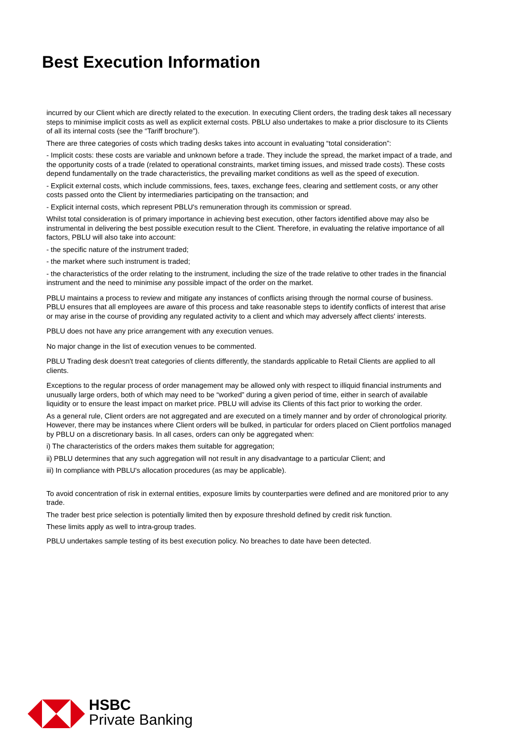Best Execution Information
incurred by our Client which are directly related to the execution. In executing Client orders, the trading desk takes all necessary steps to minimise implicit costs as well as explicit external costs. PBLU also undertakes to make a prior disclosure to its Clients of all its internal costs (see the “Tariff brochure”).
There are three categories of costs which trading desks takes into account in evaluating “total consideration”:
- Implicit costs: these costs are variable and unknown before a trade. They include the spread, the market impact of a trade, and the opportunity costs of a trade (related to operational constraints, market timing issues, and missed trade costs). These costs depend fundamentally on the trade characteristics, the prevailing market conditions as well as the speed of execution.
- Explicit external costs, which include commissions, fees, taxes, exchange fees, clearing and settlement costs, or any other costs passed onto the Client by intermediaries participating on the transaction; and
- Explicit internal costs, which represent PBLU's remuneration through its commission or spread.
Whilst total consideration is of primary importance in achieving best execution, other factors identified above may also be instrumental in delivering the best possible execution result to the Client. Therefore, in evaluating the relative importance of all factors, PBLU will also take into account:
- the specific nature of the instrument traded;
- the market where such instrument is traded;
- the characteristics of the order relating to the instrument, including the size of the trade relative to other trades in the financial instrument and the need to minimise any possible impact of the order on the market.
PBLU maintains a process to review and mitigate any instances of conflicts arising through the normal course of business. PBLU ensures that all employees are aware of this process and take reasonable steps to identify conflicts of interest that arise or may arise in the course of providing any regulated activity to a client and which may adversely affect clients' interests.
PBLU does not have any price arrangement with any execution venues.
No major change in the list of execution venues to be commented.
PBLU Trading desk doesn't treat categories of clients differently, the standards applicable to Retail Clients are applied to all clients.
Exceptions to the regular process of order management may be allowed only with respect to illiquid financial instruments and unusually large orders, both of which may need to be “worked” during a given period of time, either in search of available liquidity or to ensure the least impact on market price. PBLU will advise its Clients of this fact prior to working the order.
As a general rule, Client orders are not aggregated and are executed on a timely manner and by order of chronological priority. However, there may be instances where Client orders will be bulked, in particular for orders placed on Client portfolios managed by PBLU on a discretionary basis. In all cases, orders can only be aggregated when:
i) The characteristics of the orders makes them suitable for aggregation;
ii) PBLU determines that any such aggregation will not result in any disadvantage to a particular Client; and
iii) In compliance with PBLU's allocation procedures (as may be applicable).
To avoid concentration of risk in external entities, exposure limits by counterparties were defined and are monitored prior to any trade.
The trader best price selection is potentially limited then by exposure threshold defined by credit risk function.
These limits apply as well to intra-group trades.
PBLU undertakes sample testing of its best execution policy. No breaches to date have been detected.
HSBC
Private Banking